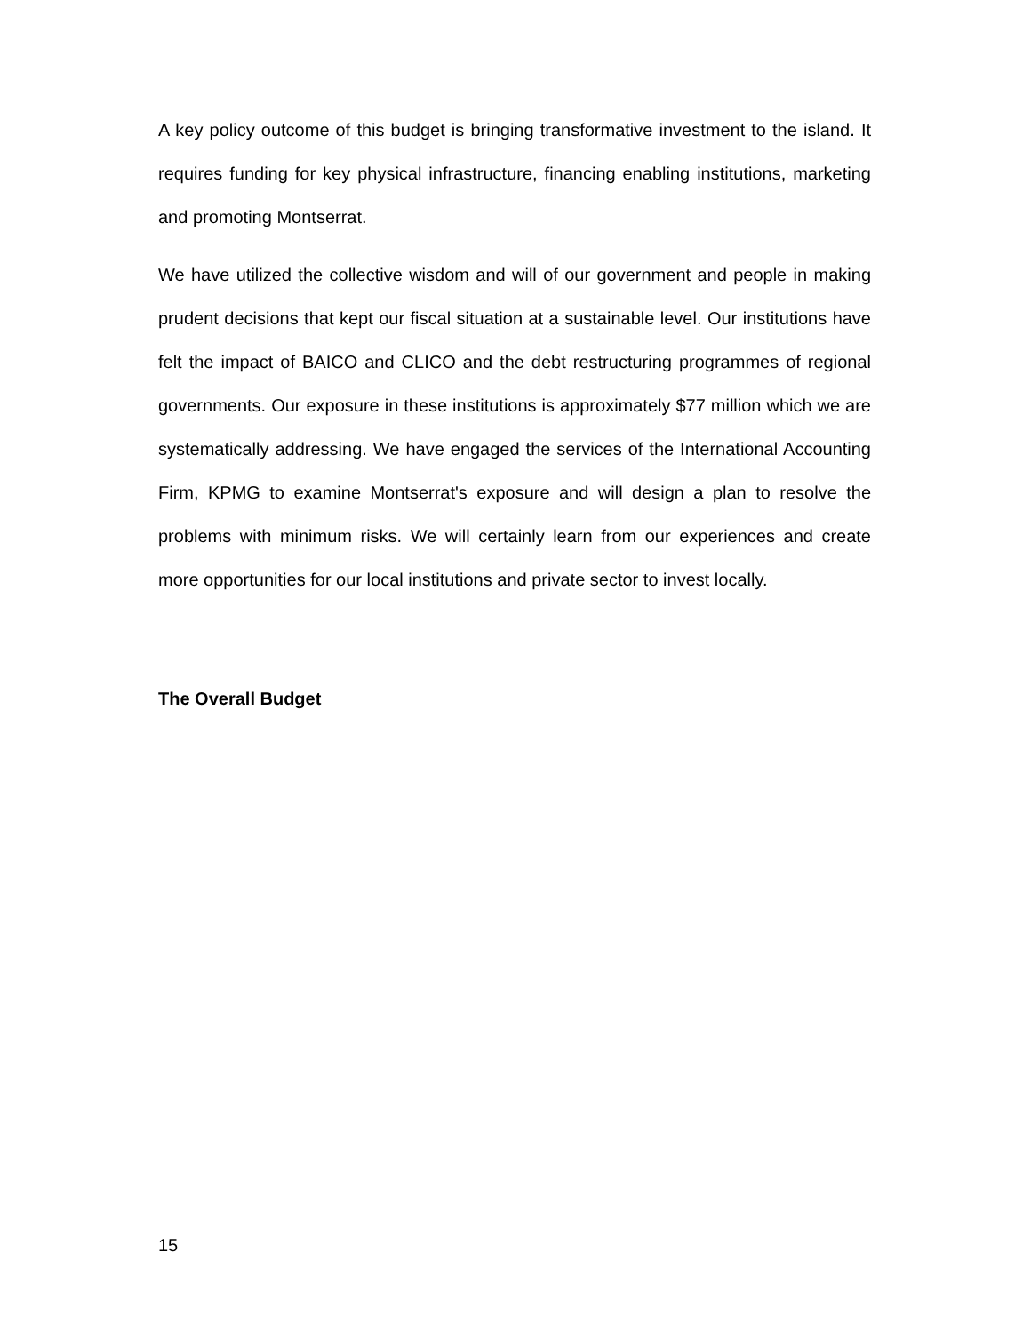A key policy outcome of this budget is bringing transformative investment to the island. It requires funding for key physical infrastructure, financing enabling institutions, marketing and promoting Montserrat.
We have utilized the collective wisdom and will of our government and people in making prudent decisions that kept our fiscal situation at a sustainable level. Our institutions have felt the impact of BAICO and CLICO and the debt restructuring programmes of regional governments. Our exposure in these institutions is approximately $77 million which we are systematically addressing. We have engaged the services of the International Accounting Firm, KPMG to examine Montserrat's exposure and will design a plan to resolve the problems with minimum risks. We will certainly learn from our experiences and create more opportunities for our local institutions and private sector to invest locally.
The Overall Budget
15